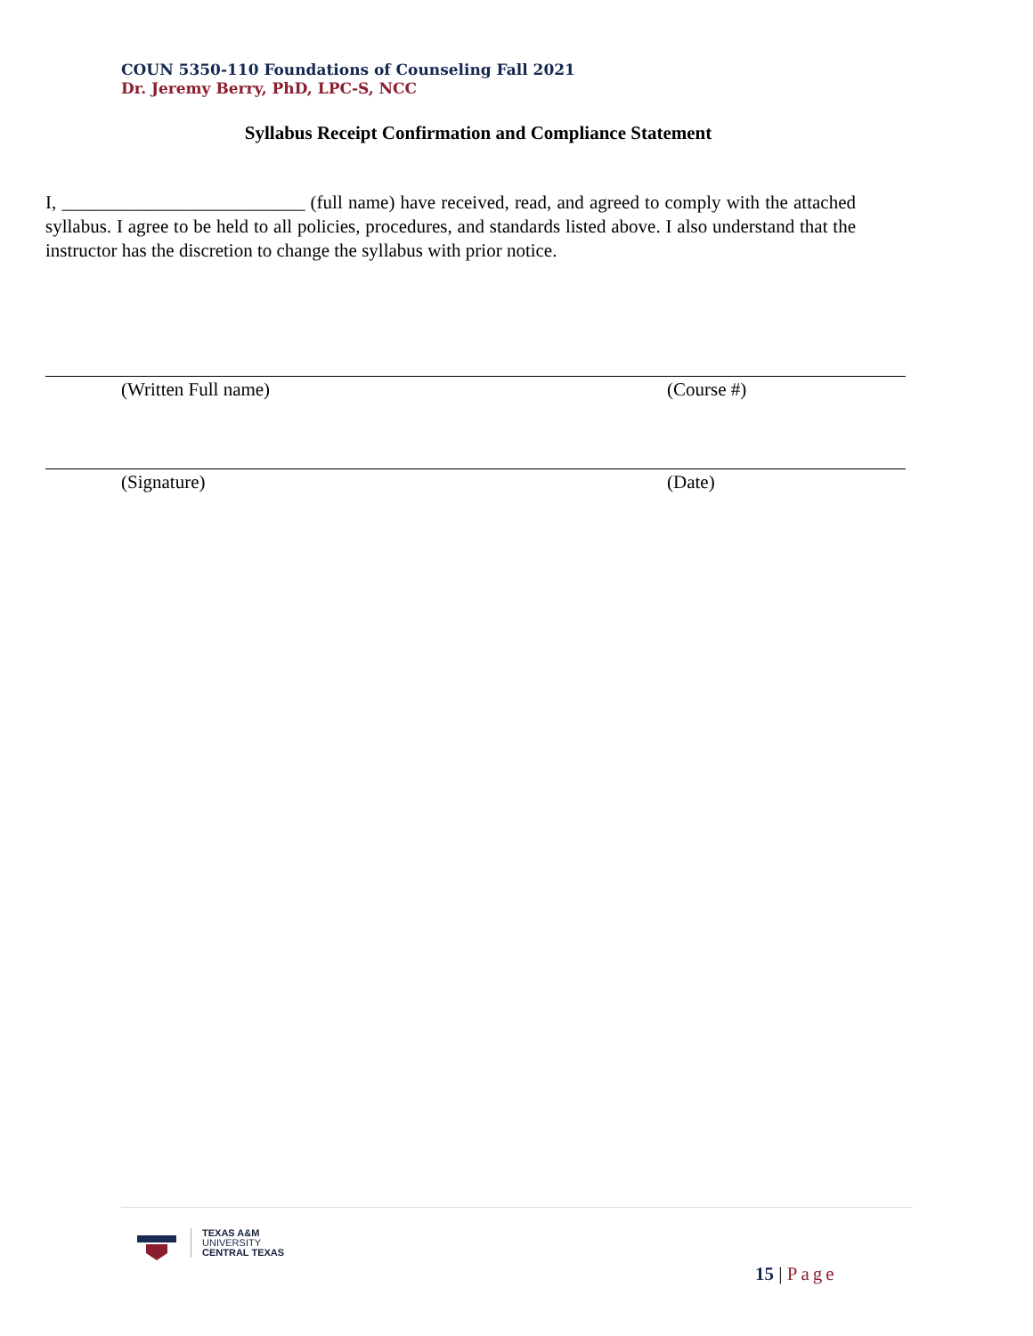COUN 5350-110 Foundations of Counseling Fall 2021
Dr. Jeremy Berry, PhD, LPC-S, NCC
Syllabus Receipt Confirmation and Compliance Statement
I, __________________________ (full name) have received, read, and agreed to comply with the attached syllabus. I agree to be held to all policies, procedures, and standards listed above. I also understand that the instructor has the discretion to change the syllabus with prior notice.
(Written Full name) (Course #)
(Signature) (Date)
TEXAS A&M
UNIVERSITY
CENTRAL TEXAS
15 | Page